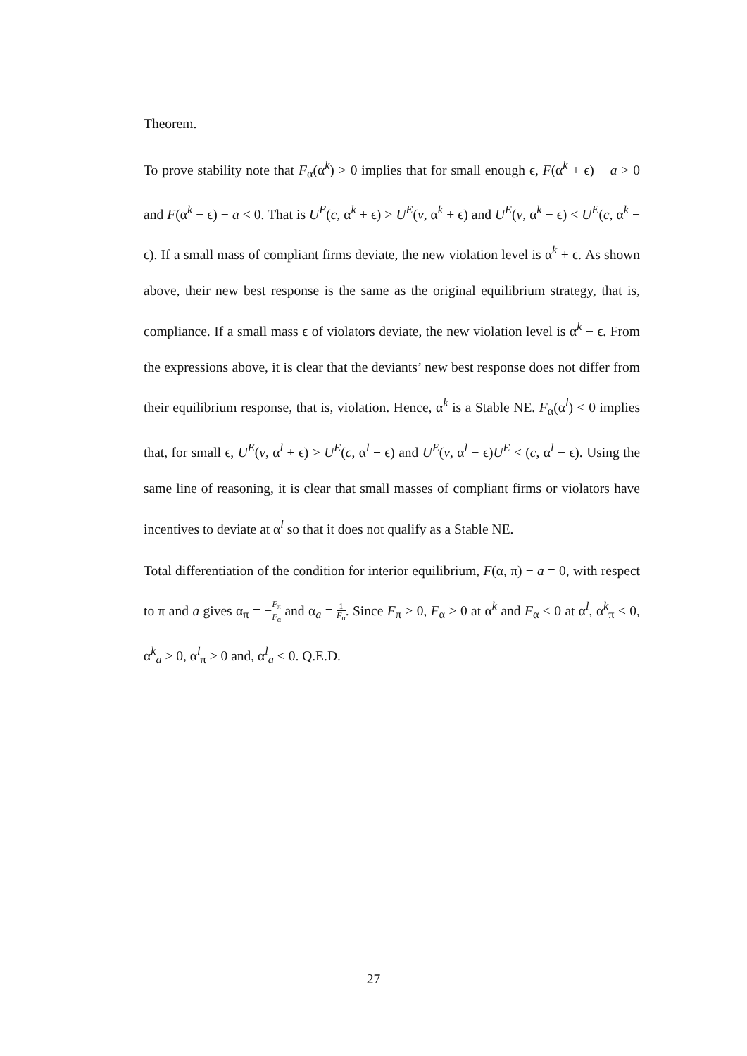Theorem.
To prove stability note that F<sub>α</sub>(α<sup>k</sup>) > 0 implies that for small enough ϵ, F(α<sup>k</sup> + ϵ) − a > 0 and F(α<sup>k</sup> − ϵ) − a < 0. That is U<sup>E</sup>(c, α<sup>k</sup> + ϵ) > U<sup>E</sup>(v, α<sup>k</sup> + ϵ) and U<sup>E</sup>(v, α<sup>k</sup> − ϵ) < U<sup>E</sup>(c, α<sup>k</sup> − ϵ). If a small mass of compliant firms deviate, the new violation level is α<sup>k</sup> + ϵ. As shown above, their new best response is the same as the original equilibrium strategy, that is, compliance. If a small mass ϵ of violators deviate, the new violation level is α<sup>k</sup> − ϵ. From the expressions above, it is clear that the deviants’ new best response does not differ from their equilibrium response, that is, violation. Hence, α<sup>k</sup> is a Stable NE. F<sub>α</sub>(α<sup>l</sup>) < 0 implies that, for small ϵ, U<sup>E</sup>(v, α<sup>l</sup> + ϵ) > U<sup>E</sup>(c, α<sup>l</sup> + ϵ) and U<sup>E</sup>(v, α<sup>l</sup> − ϵ)U<sup>E</sup> < (c, α<sup>l</sup> − ϵ). Using the same line of reasoning, it is clear that small masses of compliant firms or violators have incentives to deviate at α<sup>l</sup> so that it does not qualify as a Stable NE.
Total differentiation of the condition for interior equilibrium, F(α, π) − a = 0, with respect to π and a gives α<sub>π</sub> = −F<sub>π</sub> F<sub>α</sub> and α<sub>a</sub> = 1 F<sub>α</sub>. Since F<sub>π</sub> > 0, F<sub>α</sub> > 0 at α<sup>k</sup> and F<sub>α</sub> < 0 at α<sup>l</sup>, α<sup>k</sup><sub>π</sub> < 0, α<sup>k</sup><sub>a</sub> > 0, α<sup>l</sup><sub>π</sub> > 0 and, α<sup>l</sup><sub>a</sub> < 0. Q.E.D.
27